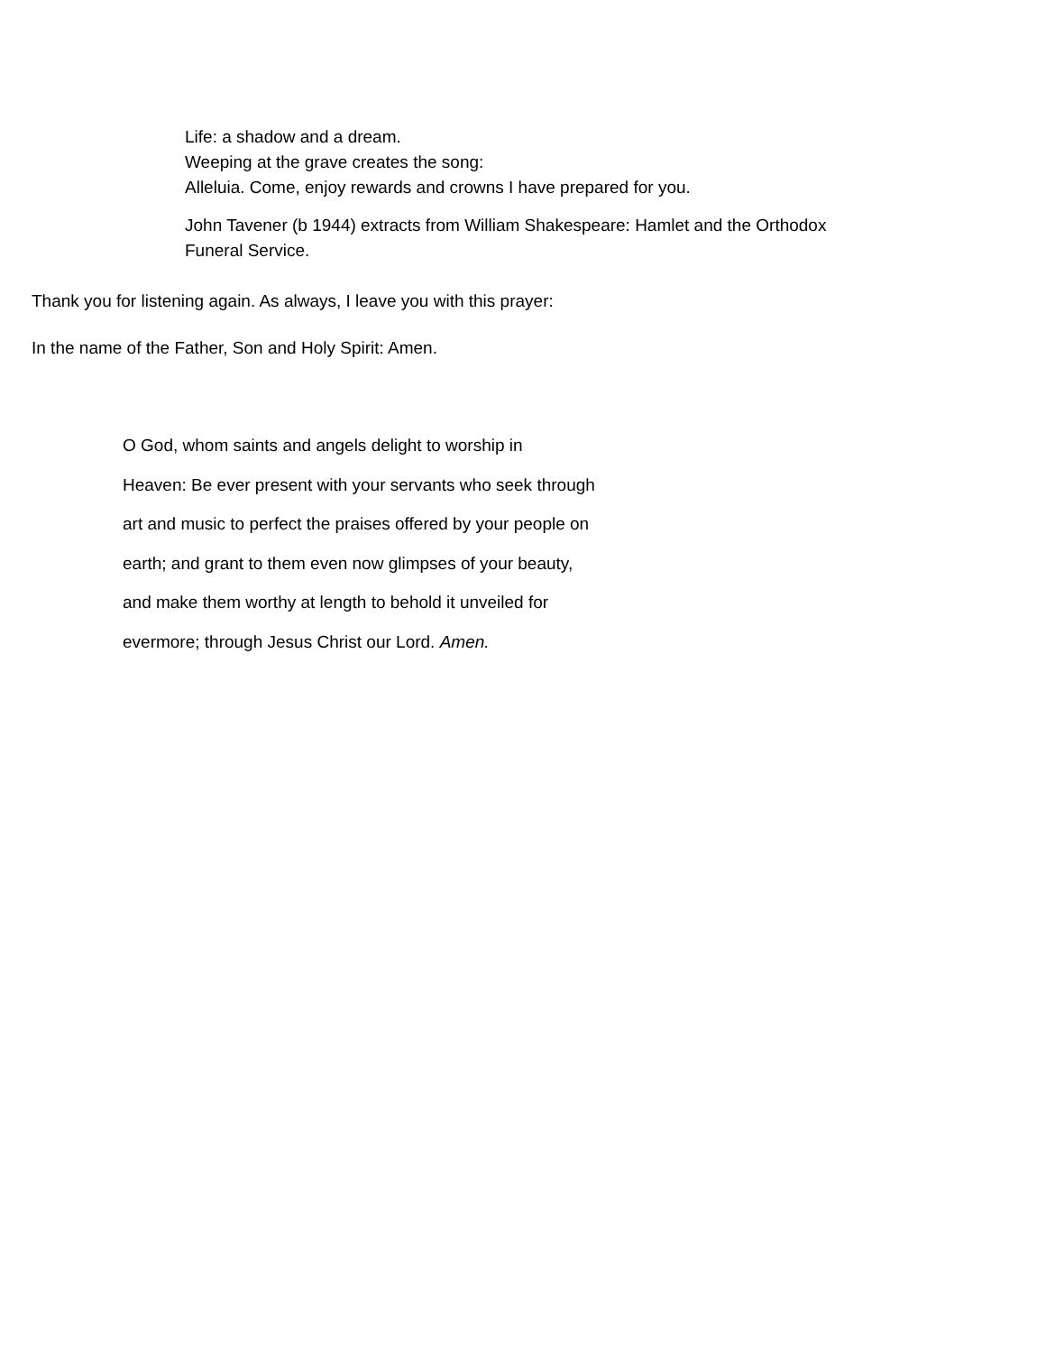Life: a shadow and a dream.
Weeping at the grave creates the song:
Alleluia. Come, enjoy rewards and crowns I have prepared for you.
John Tavener (b 1944) extracts from William Shakespeare: Hamlet and the Orthodox
Funeral Service.
Thank you for listening again. As always, I leave you with this prayer:
In the name of the Father, Son and Holy Spirit: Amen.
O God, whom saints and angels delight to worship in
Heaven: Be ever present with your servants who seek through
art and music to perfect the praises offered by your people on
earth; and grant to them even now glimpses of your beauty,
and make them worthy at length to behold it unveiled for
evermore; through Jesus Christ our Lord. Amen.